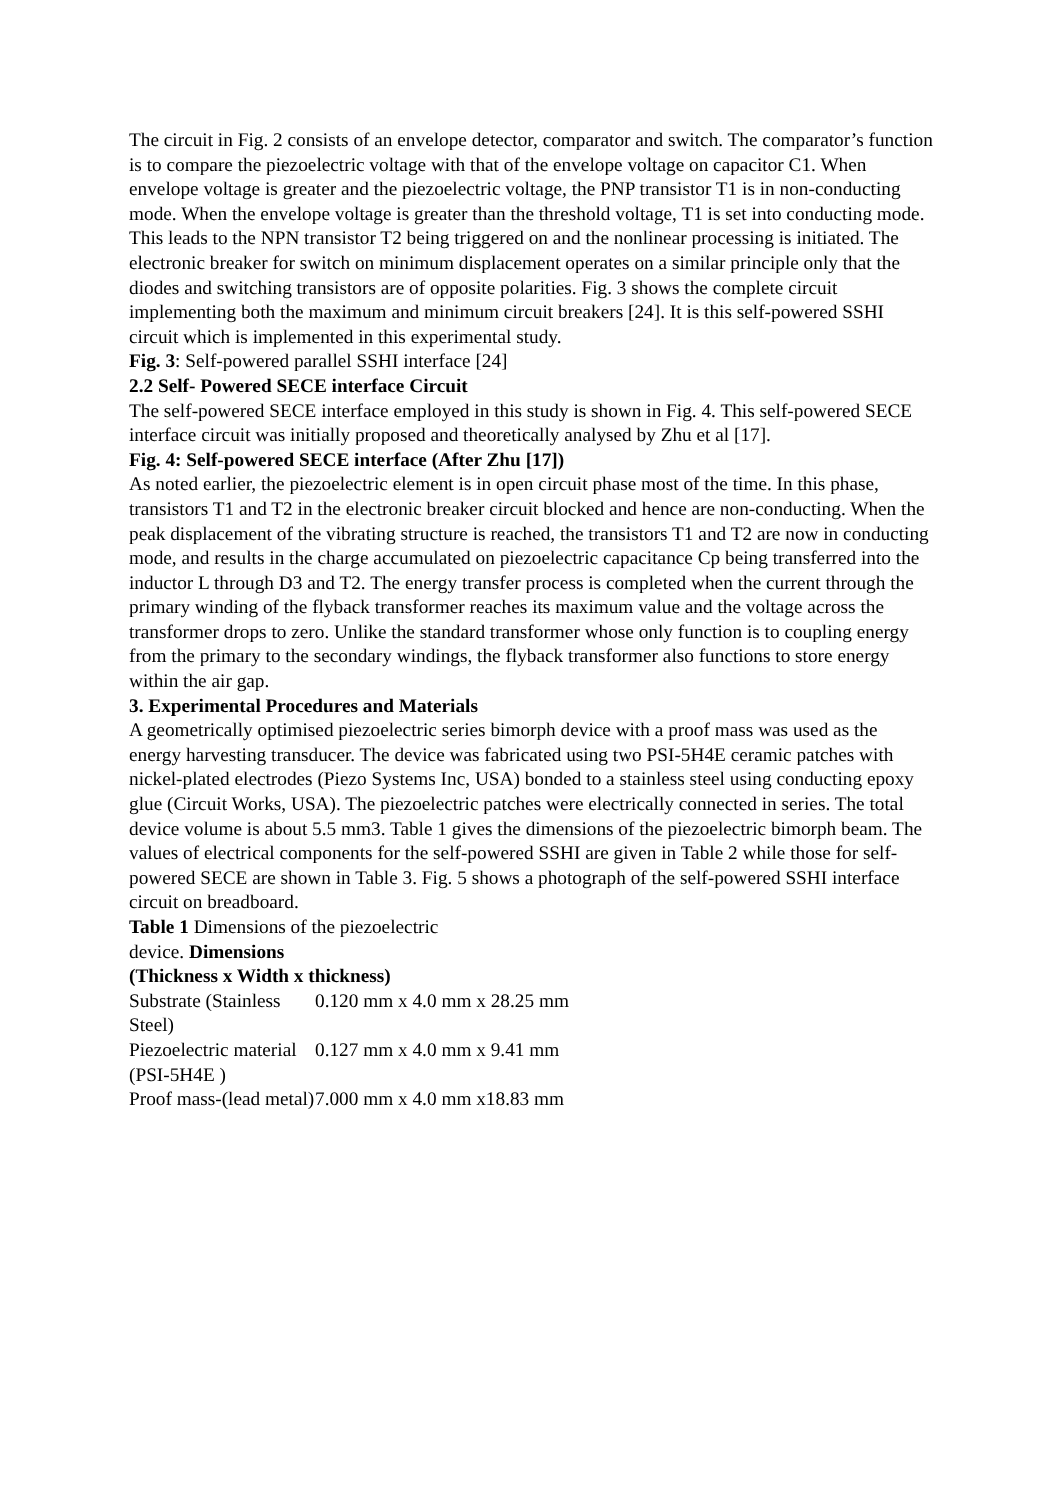The circuit in Fig. 2 consists of an envelope detector, comparator and switch. The comparator’s function is to compare the piezoelectric voltage with that of the envelope voltage on capacitor C1. When envelope voltage is greater and the piezoelectric voltage, the PNP transistor T1 is in non-conducting mode. When the envelope voltage is greater than the threshold voltage, T1 is set into conducting mode. This leads to the NPN transistor T2 being triggered on and the nonlinear processing is initiated. The electronic breaker for switch on minimum displacement operates on a similar principle only that the diodes and switching transistors are of opposite polarities. Fig. 3 shows the complete circuit implementing both the maximum and minimum circuit breakers [24]. It is this self-powered SSHI circuit which is implemented in this experimental study.
Fig. 3: Self-powered parallel SSHI interface [24]
2.2 Self- Powered SECE interface Circuit
The self-powered SECE interface employed in this study is shown in Fig. 4. This self-powered SECE interface circuit was initially proposed and theoretically analysed by Zhu et al [17].
Fig. 4: Self-powered SECE interface (After Zhu [17])
As noted earlier, the piezoelectric element is in open circuit phase most of the time. In this phase, transistors T1 and T2 in the electronic breaker circuit blocked and hence are non-conducting. When the peak displacement of the vibrating structure is reached, the transistors T1 and T2 are now in conducting mode, and results in the charge accumulated on piezoelectric capacitance Cp being transferred into the inductor L through D3 and T2. The energy transfer process is completed when the current through the primary winding of the flyback transformer reaches its maximum value and the voltage across the transformer drops to zero. Unlike the standard transformer whose only function is to coupling energy from the primary to the secondary windings, the flyback transformer also functions to store energy within the air gap.
3. Experimental Procedures and Materials
A geometrically optimised piezoelectric series bimorph device with a proof mass was used as the energy harvesting transducer. The device was fabricated using two PSI-5H4E ceramic patches with nickel-plated electrodes (Piezo Systems Inc, USA) bonded to a stainless steel using conducting epoxy glue (Circuit Works, USA). The piezoelectric patches were electrically connected in series. The total device volume is about 5.5 mm3. Table 1 gives the dimensions of the piezoelectric bimorph beam. The values of electrical components for the self-powered SSHI are given in Table 2 while those for self-powered SECE are shown in Table 3. Fig. 5 shows a photograph of the self-powered SSHI interface circuit on breadboard.
Table 1 Dimensions of the piezoelectric
device. Dimensions
(Thickness x Width x thickness)
| Substrate (Stainless Steel) | 0.120 mm x 4.0 mm x 28.25 mm |
| Piezoelectric material (PSI-5H4E ) | 0.127 mm x 4.0 mm x 9.41 mm |
| Proof mass-(lead metal) | 7.000 mm x 4.0 mm x18.83 mm |